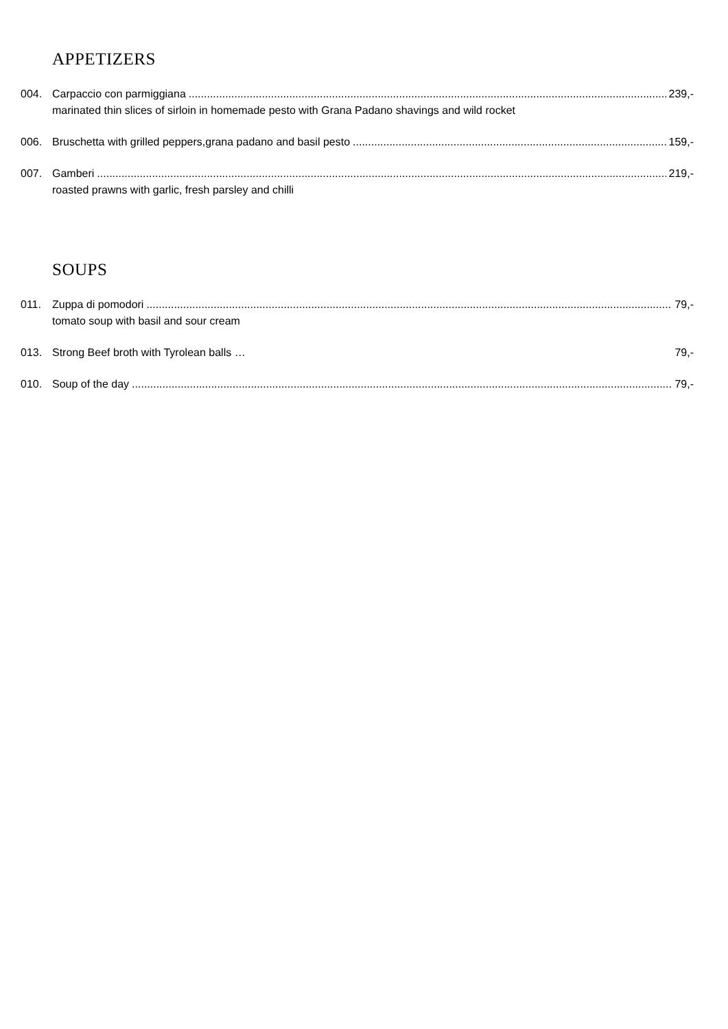APPETIZERS
004. Carpaccio con parmiggiana 239,-
marinated thin slices of sirloin in homemade pesto with Grana Padano shavings and wild rocket
006. Bruschetta with grilled peppers,grana padano and basil pesto 159,-
007. Gamberi 219,-
roasted prawns with garlic, fresh parsley and chilli
SOUPS
011. Zuppa di pomodori 79,-
tomato soup with basil and sour cream
013. Strong Beef broth with Tyrolean balls … 79,-
010. Soup of the day 79,-